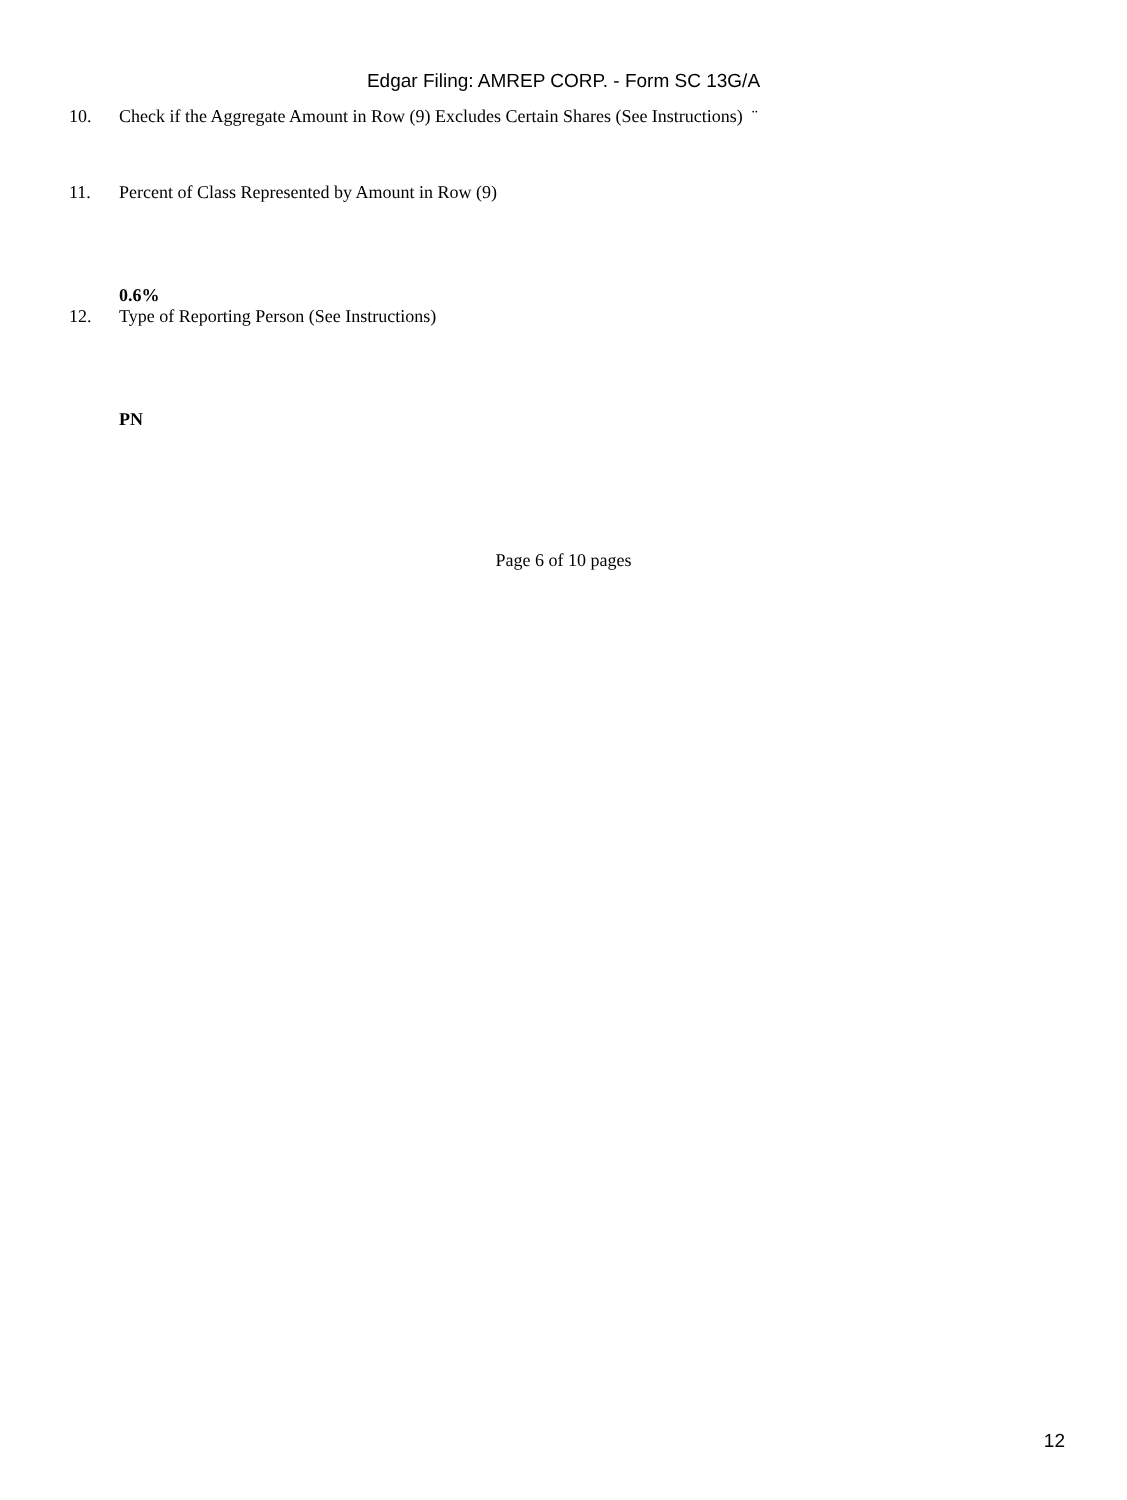Edgar Filing: AMREP CORP. - Form SC 13G/A
10. Check if the Aggregate Amount in Row (9) Excludes Certain Shares (See Instructions) ¨
11. Percent of Class Represented by Amount in Row (9)
0.6%
12. Type of Reporting Person (See Instructions)
PN
Page 6 of 10 pages
12